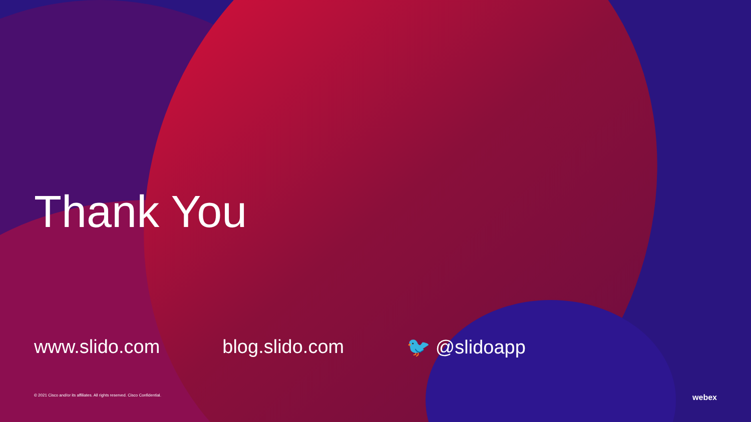Thank You
www.slido.com blog.slido.com 🐦 @slidoapp
© 2021 Cisco and/or its affiliates. All rights reserved. Cisco Confidential. webex